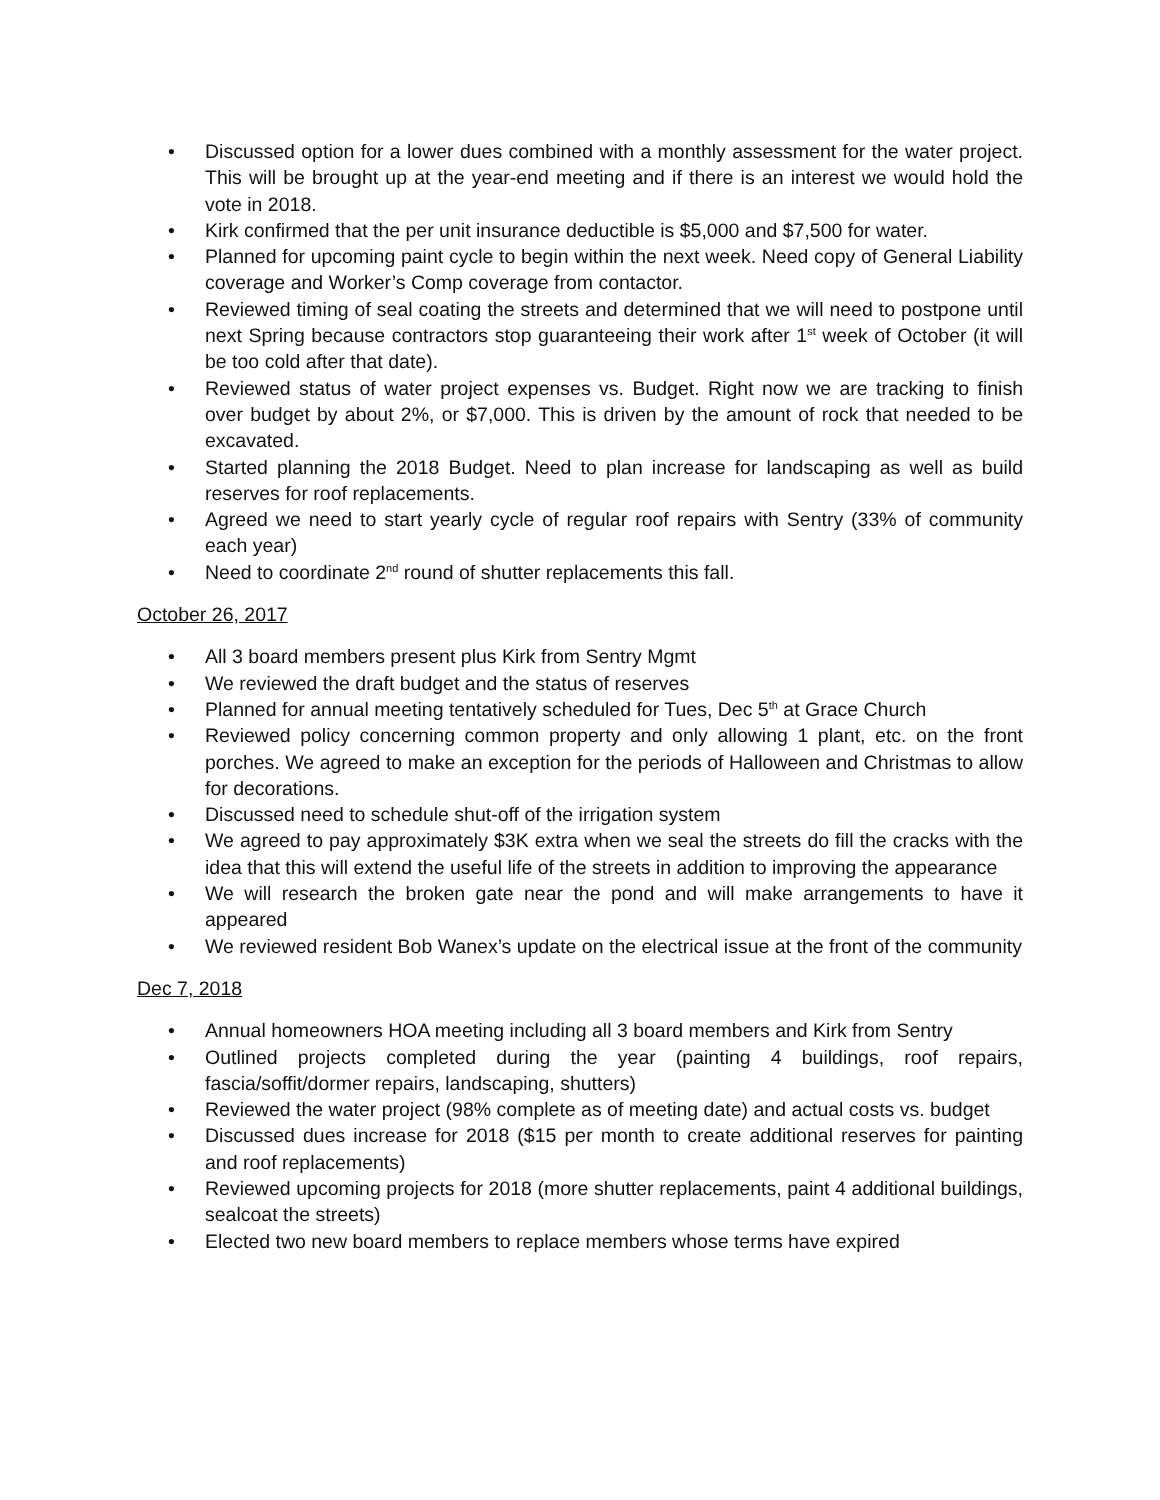• Discussed option for a lower dues combined with a monthly assessment for the water project. This will be brought up at the year-end meeting and if there is an interest we would hold the vote in 2018.
• Kirk confirmed that the per unit insurance deductible is $5,000 and $7,500 for water.
• Planned for upcoming paint cycle to begin within the next week. Need copy of General Liability coverage and Worker’s Comp coverage from contactor.
• Reviewed timing of seal coating the streets and determined that we will need to postpone until next Spring because contractors stop guaranteeing their work after 1<sup>st</sup> week of October (it will be too cold after that date).
• Reviewed status of water project expenses vs. Budget. Right now we are tracking to finish over budget by about 2%, or $7,000. This is driven by the amount of rock that needed to be excavated.
• Started planning the 2018 Budget. Need to plan increase for landscaping as well as build reserves for roof replacements.
• Agreed we need to start yearly cycle of regular roof repairs with Sentry (33% of community each year)
• Need to coordinate 2<sup>nd</sup> round of shutter replacements this fall.
October 26, 2017
• All 3 board members present plus Kirk from Sentry Mgmt
• We reviewed the draft budget and the status of reserves
• Planned for annual meeting tentatively scheduled for Tues, Dec 5<sup>th</sup> at Grace Church
• Reviewed policy concerning common property and only allowing 1 plant, etc. on the front porches. We agreed to make an exception for the periods of Halloween and Christmas to allow for decorations.
• Discussed need to schedule shut-off of the irrigation system
• We agreed to pay approximately $3K extra when we seal the streets do fill the cracks with the idea that this will extend the useful life of the streets in addition to improving the appearance
• We will research the broken gate near the pond and will make arrangements to have it appeared
• We reviewed resident Bob Wanex’s update on the electrical issue at the front of the community
Dec 7, 2018
• Annual homeowners HOA meeting including all 3 board members and Kirk from Sentry
• Outlined projects completed during the year (painting 4 buildings, roof repairs, fascia/soffit/dormer repairs, landscaping, shutters)
• Reviewed the water project (98% complete as of meeting date) and actual costs vs. budget
• Discussed dues increase for 2018 ($15 per month to create additional reserves for painting and roof replacements)
• Reviewed upcoming projects for 2018 (more shutter replacements, paint 4 additional buildings, sealcoat the streets)
• Elected two new board members to replace members whose terms have expired